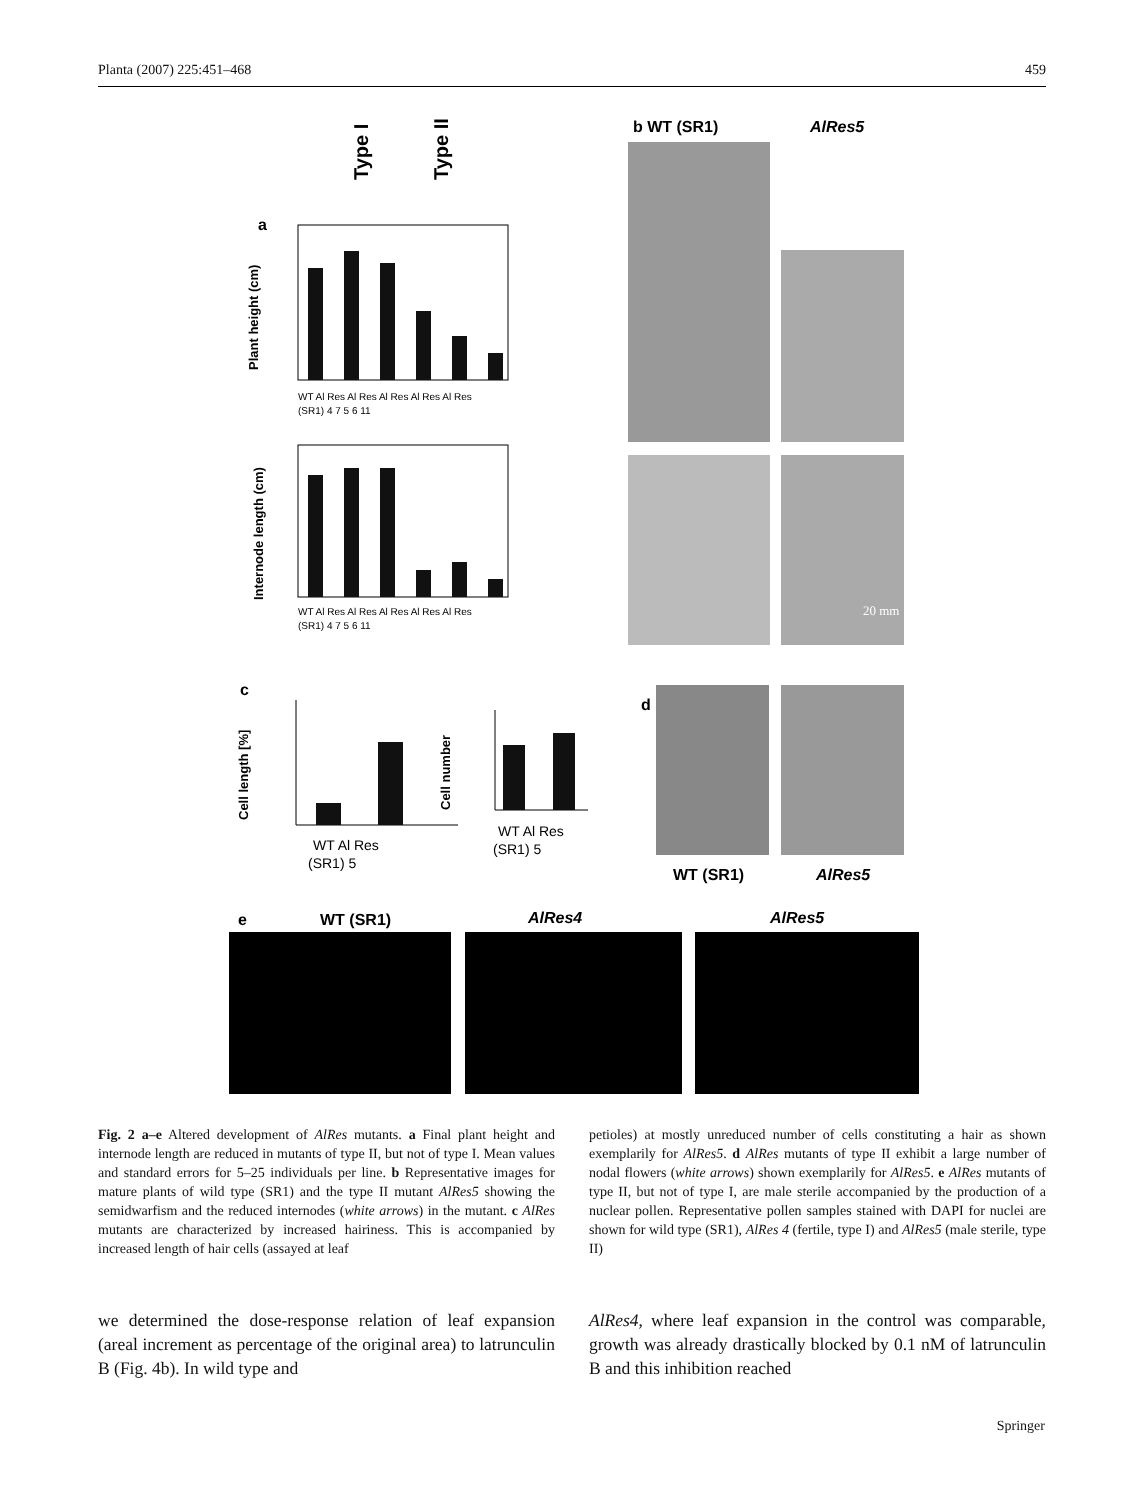Planta (2007) 225:451–468 459
Type I
Type II
a
Plant height (cm)
WT Al Res Al Res Al Res Al Res Al Res
(SR1) 4 7 5 6 11
Internode length (cm)
WT Al Res Al Res Al Res Al Res Al Res
(SR1) 4 7 5 6 11
c
Cell length [%]
WT Al Res
(SR1) 5
Cell number
WT Al Res
(SR1) 5
b WT (SR1)
AlRes5
20 mm
d
WT (SR1)
AlRes5
e
WT (SR1)
AlRes4
AlRes5
Fig. 2 a–e Altered development of AlRes mutants. a Final plant height and internode length are reduced in mutants of type II, but not of type I. Mean values and standard errors for 5–25 individuals per line. b Representative images for mature plants of wild type (SR1) and the type II mutant AlRes5 showing the semidwarfism and the reduced internodes (white arrows) in the mutant. c AlRes mutants are characterized by increased hairiness. This is accompanied by increased length of hair cells (assayed at leaf
petioles) at mostly unreduced number of cells constituting a hair as shown exemplarily for AlRes5. d AlRes mutants of type II exhibit a large number of nodal flowers (white arrows) shown exemplarily for AlRes5. e AlRes mutants of type II, but not of type I, are male sterile accompanied by the production of a nuclear pollen. Representative pollen samples stained with DAPI for nuclei are shown for wild type (SR1), AlRes 4 (fertile, type I) and AlRes5 (male sterile, type II)
we determined the dose-response relation of leaf expansion (areal increment as percentage of the original area) to latrunculin B (Fig. 4b). In wild type and
AlRes4, where leaf expansion in the control was comparable, growth was already drastically blocked by 0.1 nM of latrunculin B and this inhibition reached
Springer